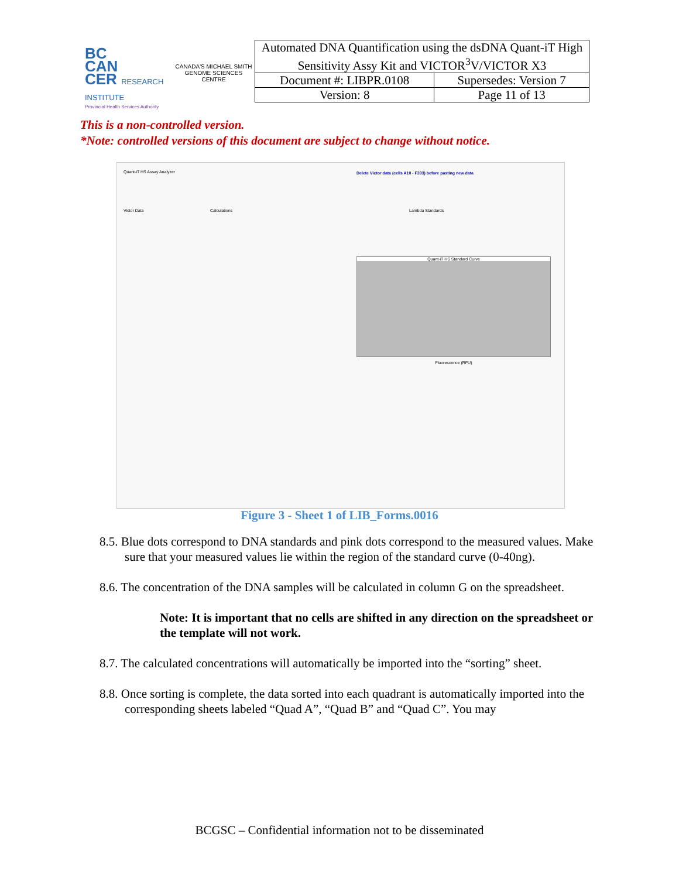BC
CAN
CER RESEARCH INSTITUTE
Provincial Health Services Authority
CANADA'S MICHAEL SMITH GENOME SCIENCES CENTRE
| Automated DNA Quantification using the dsDNA Quant-iT High Sensitivity Assy Kit and VICTOR<sup>3</sup>V/VICTOR X3 | |
| Document #: LIBPR.0108 | Supersedes: Version 7 |
| Version: 8 | Page 11 of 13 |
This is a non-controlled version.
*Note: controlled versions of this document are subject to change without notice.
Quant-iT HS Assay Analyzer
Delete Victor data (cells A10 - F393) before pasting new data
Victor Data Calculations Lambda Standards
Quant-iT HS Standard Curve
Fluorescence (RFU)
Figure 3 - Sheet 1 of LIB_Forms.0016
8.5. Blue dots correspond to DNA standards and pink dots correspond to the measured values. Make sure that your measured values lie within the region of the standard curve (0-40ng).
8.6. The concentration of the DNA samples will be calculated in column G on the spreadsheet.
Note: It is important that no cells are shifted in any direction on the spreadsheet or the template will not work.
8.7. The calculated concentrations will automatically be imported into the “sorting” sheet.
8.8. Once sorting is complete, the data sorted into each quadrant is automatically imported into the corresponding sheets labeled “Quad A”, “Quad B” and “Quad C”. You may
BCGSC – Confidential information not to be disseminated